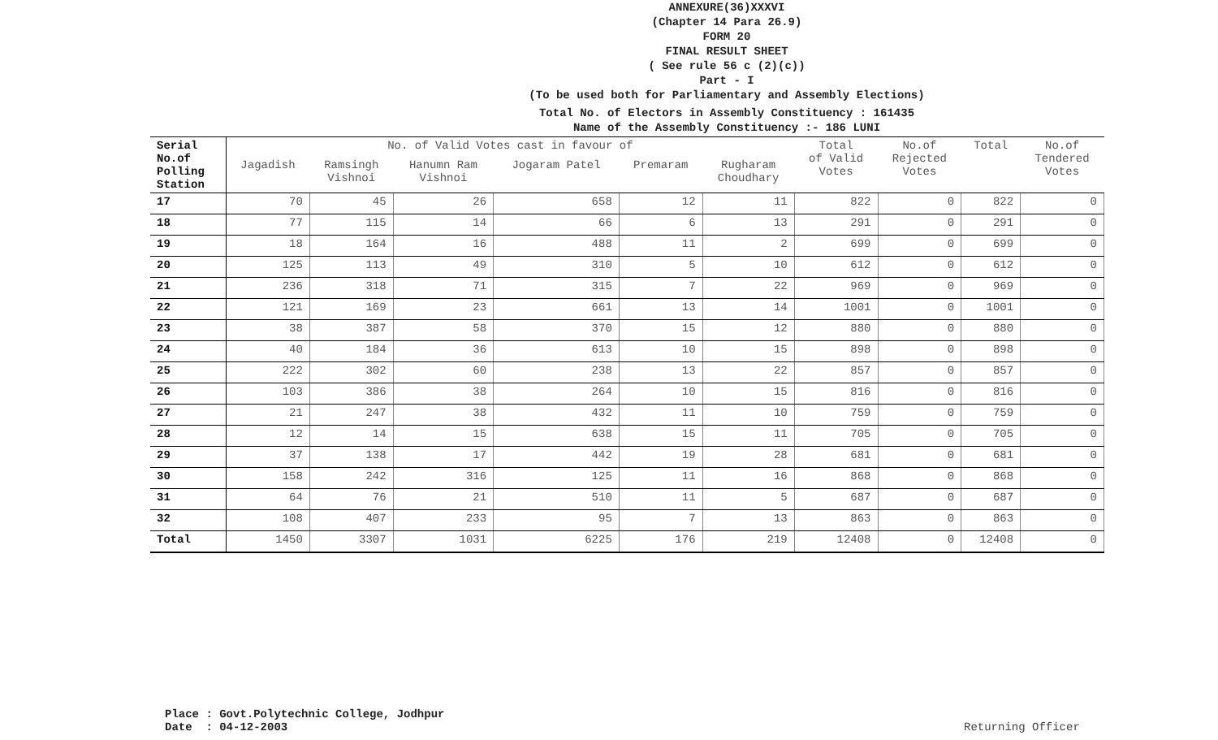ANNEXURE(36)XXXVI
(Chapter 14 Para 26.9)
FORM 20
FINAL RESULT SHEET
( See rule 56 c (2)(c))
Part - I
(To be used both for Parliamentary and Assembly Elections)
Total No. of Electors in Assembly Constituency : 161435
Name of the Assembly Constituency :- 186 LUNI
| Serial No.of Polling Station | No. of Valid Votes cast in favour of | | | | | | Total of Valid Votes | No.of Rejected Votes | Total | No.of Tendered Votes |
| --- | --- | --- | --- | --- | --- | --- | --- | --- | --- | --- |
| | Jagadish | Ramsingh Vishnoi | Hanumn Ram Vishnoi | Jogaram Patel | Premaram | Rugharam Choudhary | | | | |
| 17 | 70 | 45 | 26 | 658 | 12 | 11 | 822 | 0 | 822 | 0 |
| 18 | 77 | 115 | 14 | 66 | 6 | 13 | 291 | 0 | 291 | 0 |
| 19 | 18 | 164 | 16 | 488 | 11 | 2 | 699 | 0 | 699 | 0 |
| 20 | 125 | 113 | 49 | 310 | 5 | 10 | 612 | 0 | 612 | 0 |
| 21 | 236 | 318 | 71 | 315 | 7 | 22 | 969 | 0 | 969 | 0 |
| 22 | 121 | 169 | 23 | 661 | 13 | 14 | 1001 | 0 | 1001 | 0 |
| 23 | 38 | 387 | 58 | 370 | 15 | 12 | 880 | 0 | 880 | 0 |
| 24 | 40 | 184 | 36 | 613 | 10 | 15 | 898 | 0 | 898 | 0 |
| 25 | 222 | 302 | 60 | 238 | 13 | 22 | 857 | 0 | 857 | 0 |
| 26 | 103 | 386 | 38 | 264 | 10 | 15 | 816 | 0 | 816 | 0 |
| 27 | 21 | 247 | 38 | 432 | 11 | 10 | 759 | 0 | 759 | 0 |
| 28 | 12 | 14 | 15 | 638 | 15 | 11 | 705 | 0 | 705 | 0 |
| 29 | 37 | 138 | 17 | 442 | 19 | 28 | 681 | 0 | 681 | 0 |
| 30 | 158 | 242 | 316 | 125 | 11 | 16 | 868 | 0 | 868 | 0 |
| 31 | 64 | 76 | 21 | 510 | 11 | 5 | 687 | 0 | 687 | 0 |
| 32 | 108 | 407 | 233 | 95 | 7 | 13 | 863 | 0 | 863 | 0 |
| Total | 1450 | 3307 | 1031 | 6225 | 176 | 219 | 12408 | 0 | 12408 | 0 |
Place : Govt.Polytechnic College, Jodhpur Date : 04-12-2003
Returning Officer